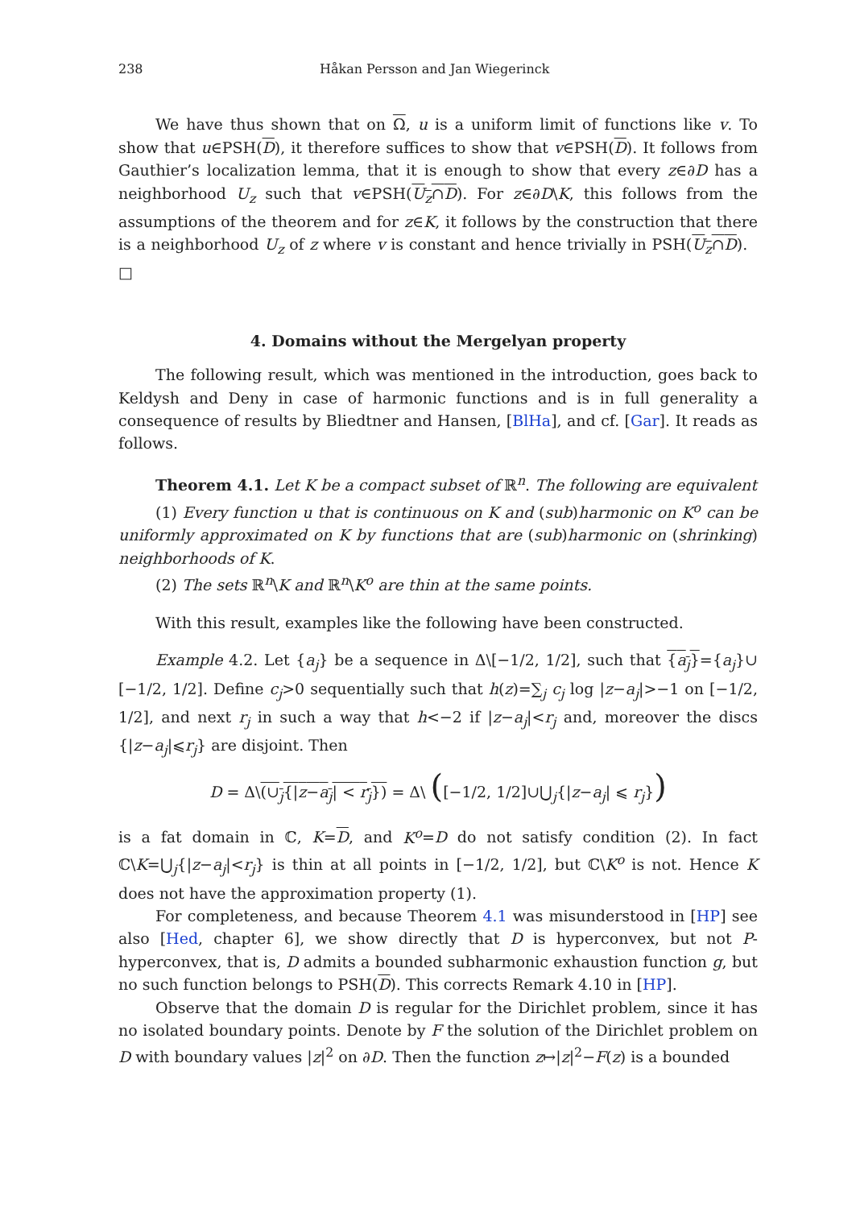238 Håkan Persson and Jan Wiegerinck
We have thus shown that on Ω, u is a uniform limit of functions like v. To show that u∈PSH(D), it therefore suffices to show that v∈PSH(D). It follows from Gauthier’s localization lemma, that it is enough to show that every z∈∂D has a neighborhood U<sub>z</sub> such that v∈PSH(U<sub>z</sub>∩D). For z∈∂D\K, this follows from the assumptions of the theorem and for z∈K, it follows by the construction that there is a neighborhood U<sub>z</sub> of z where v is constant and hence trivially in PSH(U<sub>z</sub>∩D). □
4. Domains without the Mergelyan property
The following result, which was mentioned in the introduction, goes back to Keldysh and Deny in case of harmonic functions and is in full generality a consequence of results by Bliedtner and Hansen, [BlHa], and cf. [Gar]. It reads as follows.
Theorem 4.1. Let K be a compact subset of ℝ<sup>n</sup>. The following are equivalent
(1) Every function u that is continuous on K and (sub)harmonic on K<sup>o</sup> can be uniformly approximated on K by functions that are (sub)harmonic on (shrinking) neighborhoods of K.
(2) The sets ℝ<sup>n</sup>\K and ℝ<sup>n</sup>\K<sup>o</sup> are thin at the same points.
With this result, examples like the following have been constructed.
Example 4.2. Let {a<sub>j</sub>} be a sequence in Δ\[−1/2, 1/2], such that {a<sub>j</sub>}={a<sub>j</sub>}∪ [−1/2, 1/2]. Define c<sub>j</sub>>0 sequentially such that h(z)=∑<sub>j</sub> c<sub>j</sub> log |z−a<sub>j</sub>|>−1 on [−1/2, 1/2], and next r<sub>j</sub> in such a way that h<−2 if |z−a<sub>j</sub>|<r<sub>j</sub> and, moreover the discs {|z−a<sub>j</sub>|⩽r<sub>j</sub>} are disjoint. Then
D = Δ\(∪<sub>j</sub>{|z−a<sub>j</sub>| < r<sub>j</sub>}) = Δ\ ([−1/2, 1/2]∪⋃<sub>j</sub>{|z−a<sub>j</sub>| ⩽ r<sub>j</sub>})
is a fat domain in ℂ, K=D, and K<sup>o</sup>=D do not satisfy condition (2). In fact ℂ\K=⋃<sub>j</sub>{|z−a<sub>j</sub>|<r<sub>j</sub>} is thin at all points in [−1/2, 1/2], but ℂ\K<sup>o</sup> is not. Hence K does not have the approximation property (1).
For completeness, and because Theorem 4.1 was misunderstood in [HP] see also [Hed, chapter 6], we show directly that D is hyperconvex, but not P-hyperconvex, that is, D admits a bounded subharmonic exhaustion function g, but no such function belongs to PSH(D). This corrects Remark 4.10 in [HP].
Observe that the domain D is regular for the Dirichlet problem, since it has no isolated boundary points. Denote by F the solution of the Dirichlet problem on D with boundary values |z|<sup>2</sup> on ∂D. Then the function z↦|z|<sup>2</sup>−F(z) is a bounded